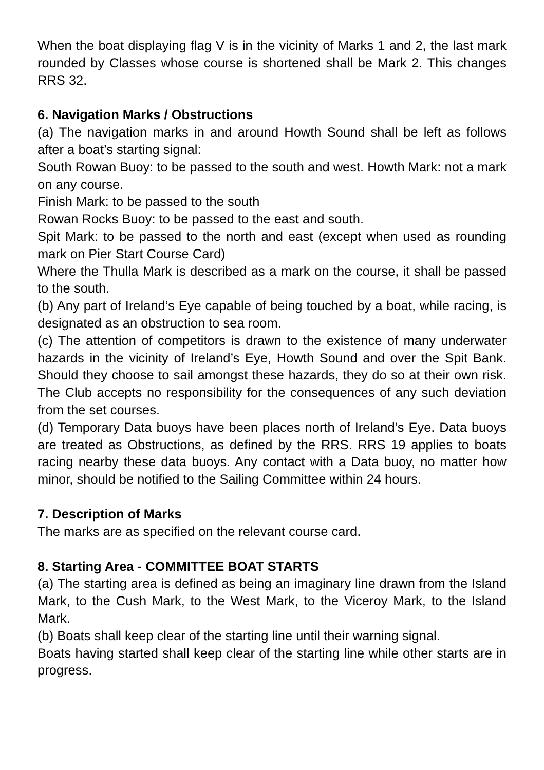When the boat displaying flag V is in the vicinity of Marks 1 and 2, the last mark rounded by Classes whose course is shortened shall be Mark 2. This changes RRS 32.
6. Navigation Marks / Obstructions
(a) The navigation marks in and around Howth Sound shall be left as follows after a boat’s starting signal:
South Rowan Buoy: to be passed to the south and west. Howth Mark: not a mark on any course.
Finish Mark: to be passed to the south
Rowan Rocks Buoy: to be passed to the east and south.
Spit Mark: to be passed to the north and east (except when used as rounding mark on Pier Start Course Card)
Where the Thulla Mark is described as a mark on the course, it shall be passed to the south.
(b) Any part of Ireland’s Eye capable of being touched by a boat, while racing, is designated as an obstruction to sea room.
(c) The attention of competitors is drawn to the existence of many underwater hazards in the vicinity of Ireland’s Eye, Howth Sound and over the Spit Bank. Should they choose to sail amongst these hazards, they do so at their own risk. The Club accepts no responsibility for the consequences of any such deviation from the set courses.
(d) Temporary Data buoys have been places north of Ireland’s Eye. Data buoys are treated as Obstructions, as defined by the RRS. RRS 19 applies to boats racing nearby these data buoys. Any contact with a Data buoy, no matter how minor, should be notified to the Sailing Committee within 24 hours.
7. Description of Marks
The marks are as specified on the relevant course card.
8. Starting Area - COMMITTEE BOAT STARTS
(a) The starting area is defined as being an imaginary line drawn from the Island Mark, to the Cush Mark, to the West Mark, to the Viceroy Mark, to the Island Mark.
(b) Boats shall keep clear of the starting line until their warning signal.
Boats having started shall keep clear of the starting line while other starts are in progress.